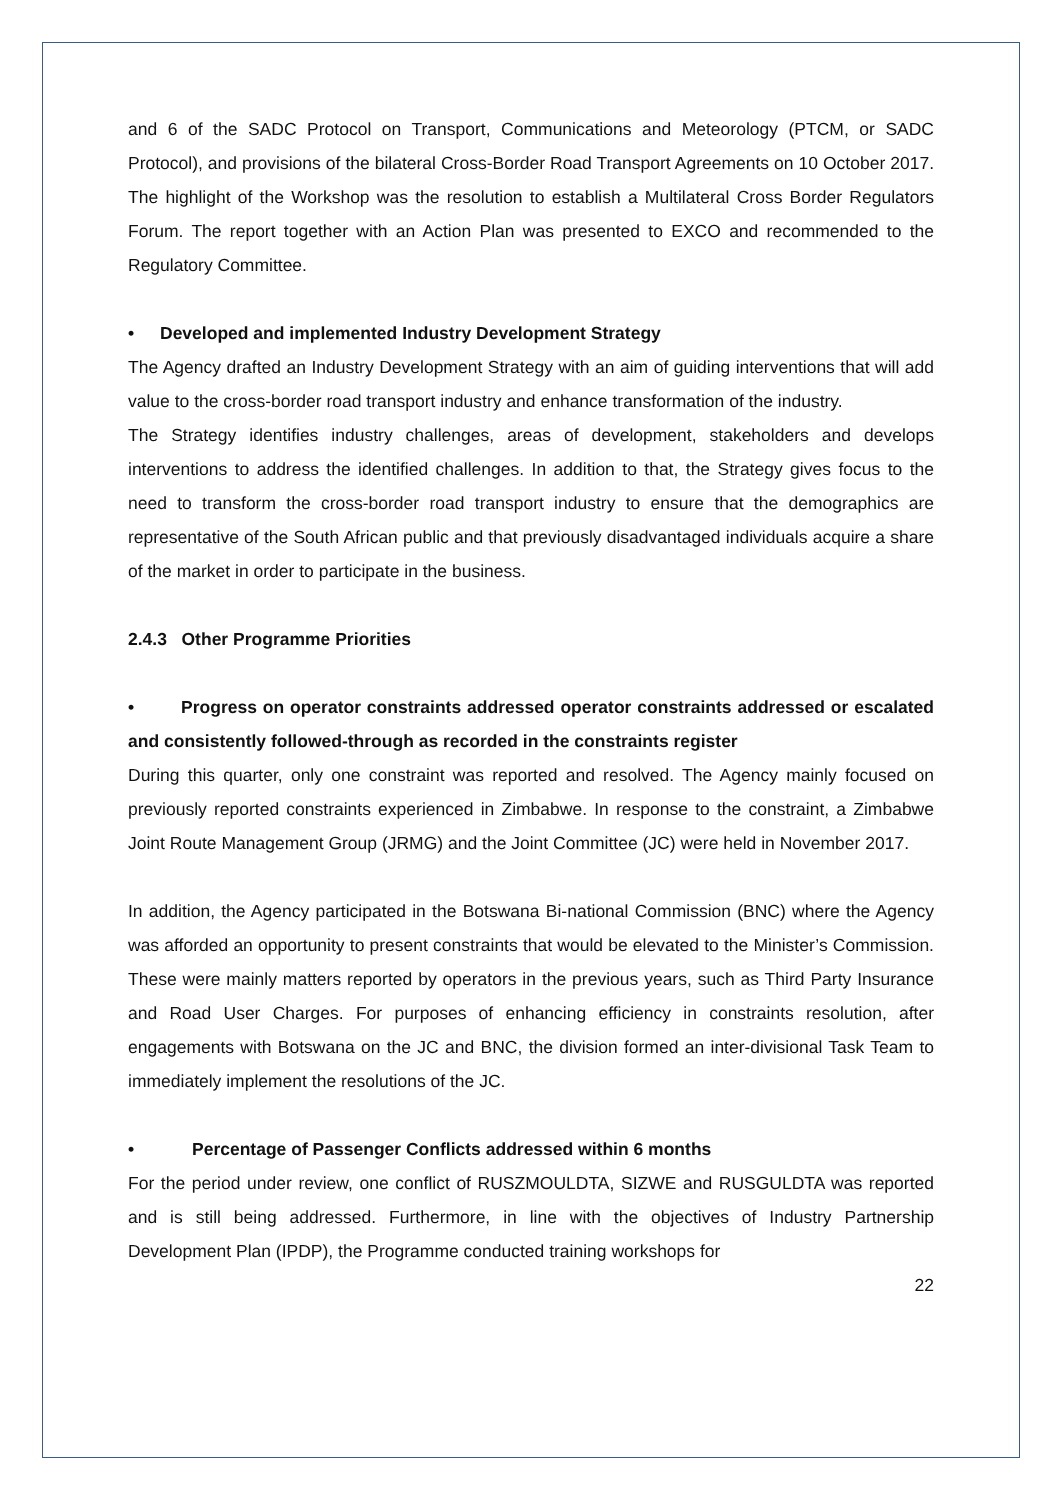and 6 of the SADC Protocol on Transport, Communications and Meteorology (PTCM, or SADC Protocol), and provisions of the bilateral Cross-Border Road Transport Agreements on 10 October 2017. The highlight of the Workshop was the resolution to establish a Multilateral Cross Border Regulators Forum. The report together with an Action Plan was presented to EXCO and recommended to the Regulatory Committee.
• Developed and implemented Industry Development Strategy
The Agency drafted an Industry Development Strategy with an aim of guiding interventions that will add value to the cross-border road transport industry and enhance transformation of the industry.
The Strategy identifies industry challenges, areas of development, stakeholders and develops interventions to address the identified challenges. In addition to that, the Strategy gives focus to the need to transform the cross-border road transport industry to ensure that the demographics are representative of the South African public and that previously disadvantaged individuals acquire a share of the market in order to participate in the business.
2.4.3 Other Programme Priorities
• Progress on operator constraints addressed operator constraints addressed or escalated and consistently followed-through as recorded in the constraints register
During this quarter, only one constraint was reported and resolved. The Agency mainly focused on previously reported constraints experienced in Zimbabwe. In response to the constraint, a Zimbabwe Joint Route Management Group (JRMG) and the Joint Committee (JC) were held in November 2017.
In addition, the Agency participated in the Botswana Bi-national Commission (BNC) where the Agency was afforded an opportunity to present constraints that would be elevated to the Minister’s Commission. These were mainly matters reported by operators in the previous years, such as Third Party Insurance and Road User Charges. For purposes of enhancing efficiency in constraints resolution, after engagements with Botswana on the JC and BNC, the division formed an inter-divisional Task Team to immediately implement the resolutions of the JC.
• Percentage of Passenger Conflicts addressed within 6 months
For the period under review, one conflict of RUSZMOULDTA, SIZWE and RUSGULDTA was reported and is still being addressed. Furthermore, in line with the objectives of Industry Partnership Development Plan (IPDP), the Programme conducted training workshops for
22